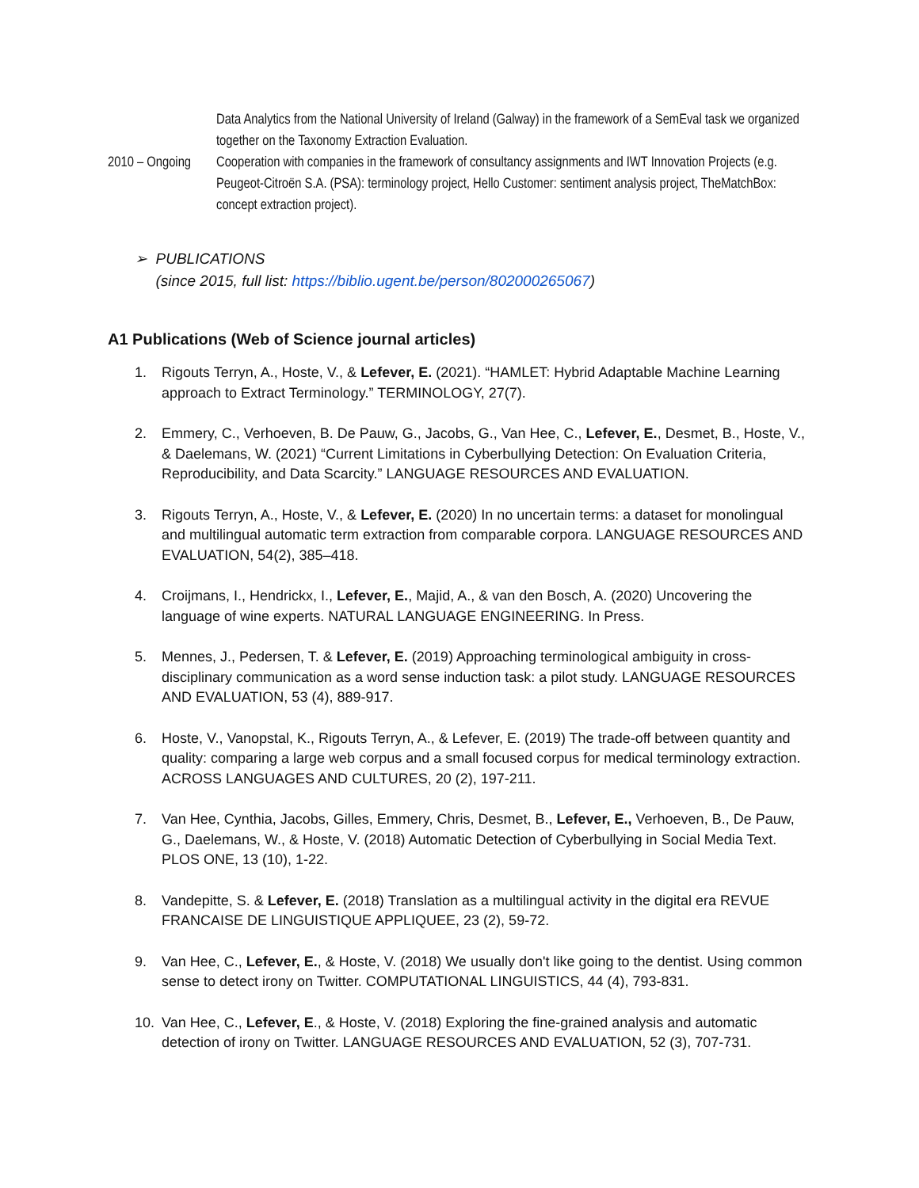Data Analytics from the National University of Ireland (Galway) in the framework of a SemEval task we organized together on the Taxonomy Extraction Evaluation.
2010 – Ongoing Cooperation with companies in the framework of consultancy assignments and IWT Innovation Projects (e.g. Peugeot-Citroën S.A. (PSA): terminology project, Hello Customer: sentiment analysis project, TheMatchBox: concept extraction project).
➢ PUBLICATIONS
(since 2015, full list: https://biblio.ugent.be/person/802000265067)
A1 Publications (Web of Science journal articles)
1. Rigouts Terryn, A., Hoste, V., & Lefever, E. (2021). “HAMLET: Hybrid Adaptable Machine Learning approach to Extract Terminology.” TERMINOLOGY, 27(7).
2. Emmery, C., Verhoeven, B. De Pauw, G., Jacobs, G., Van Hee, C., Lefever, E., Desmet, B., Hoste, V., & Daelemans, W. (2021) “Current Limitations in Cyberbullying Detection: On Evaluation Criteria, Reproducibility, and Data Scarcity.” LANGUAGE RESOURCES AND EVALUATION.
3. Rigouts Terryn, A., Hoste, V., & Lefever, E. (2020) In no uncertain terms: a dataset for monolingual and multilingual automatic term extraction from comparable corpora. LANGUAGE RESOURCES AND EVALUATION, 54(2), 385–418.
4. Croijmans, I., Hendrickx, I., Lefever, E., Majid, A., & van den Bosch, A. (2020) Uncovering the language of wine experts. NATURAL LANGUAGE ENGINEERING. In Press.
5. Mennes, J., Pedersen, T. & Lefever, E. (2019) Approaching terminological ambiguity in cross-disciplinary communication as a word sense induction task: a pilot study. LANGUAGE RESOURCES AND EVALUATION, 53 (4), 889-917.
6. Hoste, V., Vanopstal, K., Rigouts Terryn, A., & Lefever, E. (2019) The trade-off between quantity and quality: comparing a large web corpus and a small focused corpus for medical terminology extraction. ACROSS LANGUAGES AND CULTURES, 20 (2), 197-211.
7. Van Hee, Cynthia, Jacobs, Gilles, Emmery, Chris, Desmet, B., Lefever, E., Verhoeven, B., De Pauw, G., Daelemans, W., & Hoste, V. (2018) Automatic Detection of Cyberbullying in Social Media Text. PLOS ONE, 13 (10), 1-22.
8. Vandepitte, S. & Lefever, E. (2018) Translation as a multilingual activity in the digital era REVUE FRANCAISE DE LINGUISTIQUE APPLIQUEE, 23 (2), 59-72.
9. Van Hee, C., Lefever, E., & Hoste, V. (2018) We usually don't like going to the dentist. Using common sense to detect irony on Twitter. COMPUTATIONAL LINGUISTICS, 44 (4), 793-831.
10. Van Hee, C., Lefever, E., & Hoste, V. (2018) Exploring the fine-grained analysis and automatic detection of irony on Twitter. LANGUAGE RESOURCES AND EVALUATION, 52 (3), 707-731.